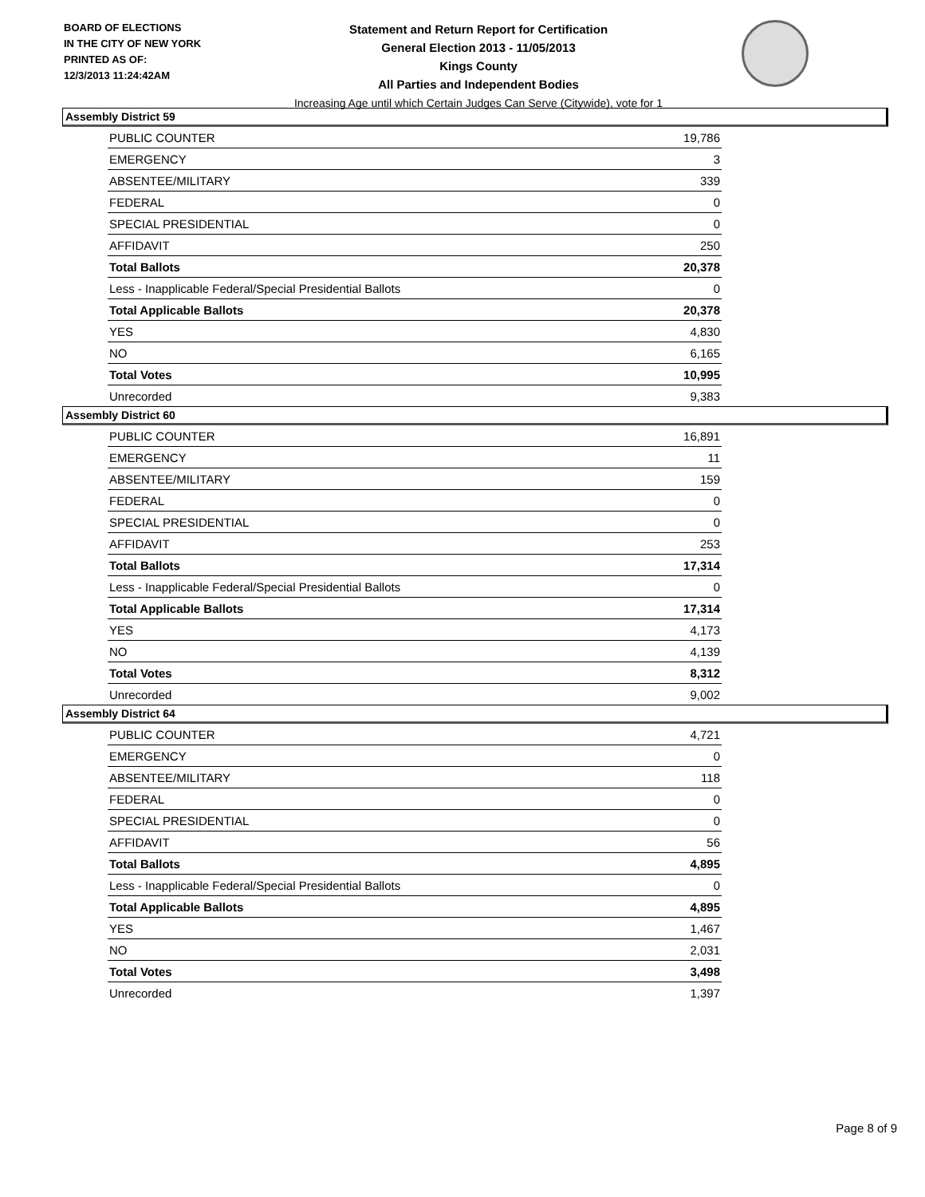BOARD OF ELECTIONS
IN THE CITY OF NEW YORK
PRINTED AS OF:
12/3/2013 11:24:42AM
Statement and Return Report for Certification
General Election 2013 - 11/05/2013
Kings County
All Parties and Independent Bodies
Increasing Age until which Certain Judges Can Serve (Citywide), vote for 1
Assembly District 59
| PUBLIC COUNTER | 19,786 |
| EMERGENCY | 3 |
| ABSENTEE/MILITARY | 339 |
| FEDERAL | 0 |
| SPECIAL PRESIDENTIAL | 0 |
| AFFIDAVIT | 250 |
| Total Ballots | 20,378 |
| Less - Inapplicable Federal/Special Presidential Ballots | 0 |
| Total Applicable Ballots | 20,378 |
| YES | 4,830 |
| NO | 6,165 |
| Total Votes | 10,995 |
| Unrecorded | 9,383 |
Assembly District 60
| PUBLIC COUNTER | 16,891 |
| EMERGENCY | 11 |
| ABSENTEE/MILITARY | 159 |
| FEDERAL | 0 |
| SPECIAL PRESIDENTIAL | 0 |
| AFFIDAVIT | 253 |
| Total Ballots | 17,314 |
| Less - Inapplicable Federal/Special Presidential Ballots | 0 |
| Total Applicable Ballots | 17,314 |
| YES | 4,173 |
| NO | 4,139 |
| Total Votes | 8,312 |
| Unrecorded | 9,002 |
Assembly District 64
| PUBLIC COUNTER | 4,721 |
| EMERGENCY | 0 |
| ABSENTEE/MILITARY | 118 |
| FEDERAL | 0 |
| SPECIAL PRESIDENTIAL | 0 |
| AFFIDAVIT | 56 |
| Total Ballots | 4,895 |
| Less - Inapplicable Federal/Special Presidential Ballots | 0 |
| Total Applicable Ballots | 4,895 |
| YES | 1,467 |
| NO | 2,031 |
| Total Votes | 3,498 |
| Unrecorded | 1,397 |
Page 8 of 9